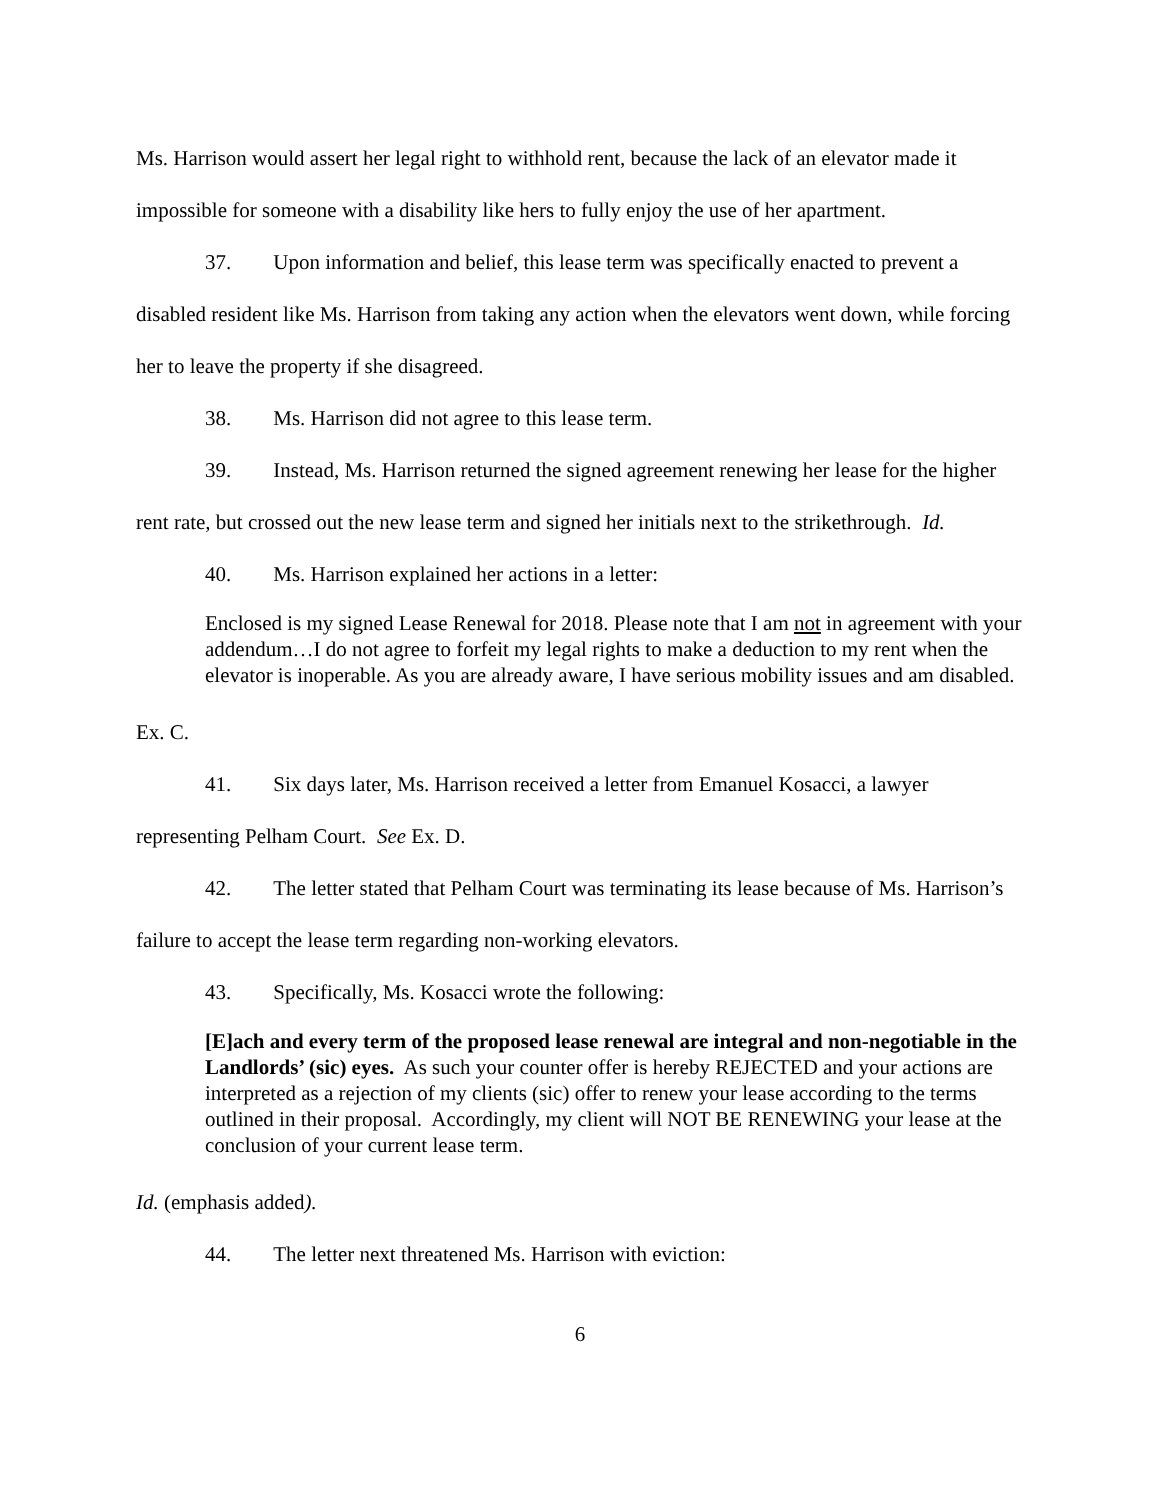Ms. Harrison would assert her legal right to withhold rent, because the lack of an elevator made it impossible for someone with a disability like hers to fully enjoy the use of her apartment.
37. Upon information and belief, this lease term was specifically enacted to prevent a disabled resident like Ms. Harrison from taking any action when the elevators went down, while forcing her to leave the property if she disagreed.
38. Ms. Harrison did not agree to this lease term.
39. Instead, Ms. Harrison returned the signed agreement renewing her lease for the higher rent rate, but crossed out the new lease term and signed her initials next to the strikethrough. Id.
40. Ms. Harrison explained her actions in a letter:
Enclosed is my signed Lease Renewal for 2018. Please note that I am not in agreement with your addendum…I do not agree to forfeit my legal rights to make a deduction to my rent when the elevator is inoperable. As you are already aware, I have serious mobility issues and am disabled.
Ex. C.
41. Six days later, Ms. Harrison received a letter from Emanuel Kosacci, a lawyer representing Pelham Court. See Ex. D.
42. The letter stated that Pelham Court was terminating its lease because of Ms. Harrison’s failure to accept the lease term regarding non-working elevators.
43. Specifically, Ms. Kosacci wrote the following:
[E]ach and every term of the proposed lease renewal are integral and non-negotiable in the Landlords’ (sic) eyes. As such your counter offer is hereby REJECTED and your actions are interpreted as a rejection of my clients (sic) offer to renew your lease according to the terms outlined in their proposal. Accordingly, my client will NOT BE RENEWING your lease at the conclusion of your current lease term.
Id. (emphasis added).
44. The letter next threatened Ms. Harrison with eviction:
6